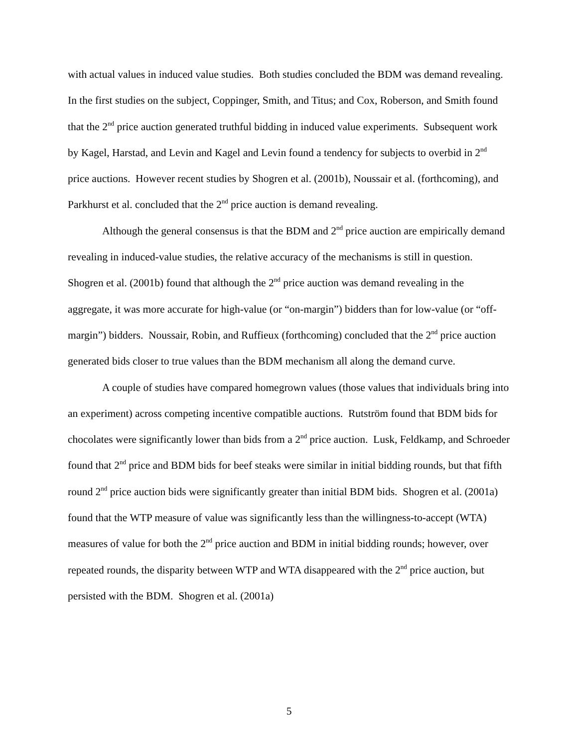with actual values in induced value studies. Both studies concluded the BDM was demand revealing. In the first studies on the subject, Coppinger, Smith, and Titus; and Cox, Roberson, and Smith found that the 2<sup>nd</sup> price auction generated truthful bidding in induced value experiments. Subsequent work by Kagel, Harstad, and Levin and Kagel and Levin found a tendency for subjects to overbid in 2<sup>nd</sup> price auctions. However recent studies by Shogren et al. (2001b), Noussair et al. (forthcoming), and Parkhurst et al. concluded that the 2<sup>nd</sup> price auction is demand revealing.
Although the general consensus is that the BDM and 2<sup>nd</sup> price auction are empirically demand revealing in induced-value studies, the relative accuracy of the mechanisms is still in question. Shogren et al. (2001b) found that although the 2<sup>nd</sup> price auction was demand revealing in the aggregate, it was more accurate for high-value (or “on-margin”) bidders than for low-value (or “off-margin”) bidders. Noussair, Robin, and Ruffieux (forthcoming) concluded that the 2<sup>nd</sup> price auction generated bids closer to true values than the BDM mechanism all along the demand curve.
A couple of studies have compared homegrown values (those values that individuals bring into an experiment) across competing incentive compatible auctions. Rutström found that BDM bids for chocolates were significantly lower than bids from a 2<sup>nd</sup> price auction. Lusk, Feldkamp, and Schroeder found that 2<sup>nd</sup> price and BDM bids for beef steaks were similar in initial bidding rounds, but that fifth round 2<sup>nd</sup> price auction bids were significantly greater than initial BDM bids. Shogren et al. (2001a) found that the WTP measure of value was significantly less than the willingness-to-accept (WTA) measures of value for both the 2<sup>nd</sup> price auction and BDM in initial bidding rounds; however, over repeated rounds, the disparity between WTP and WTA disappeared with the 2<sup>nd</sup> price auction, but persisted with the BDM. Shogren et al. (2001a)
5